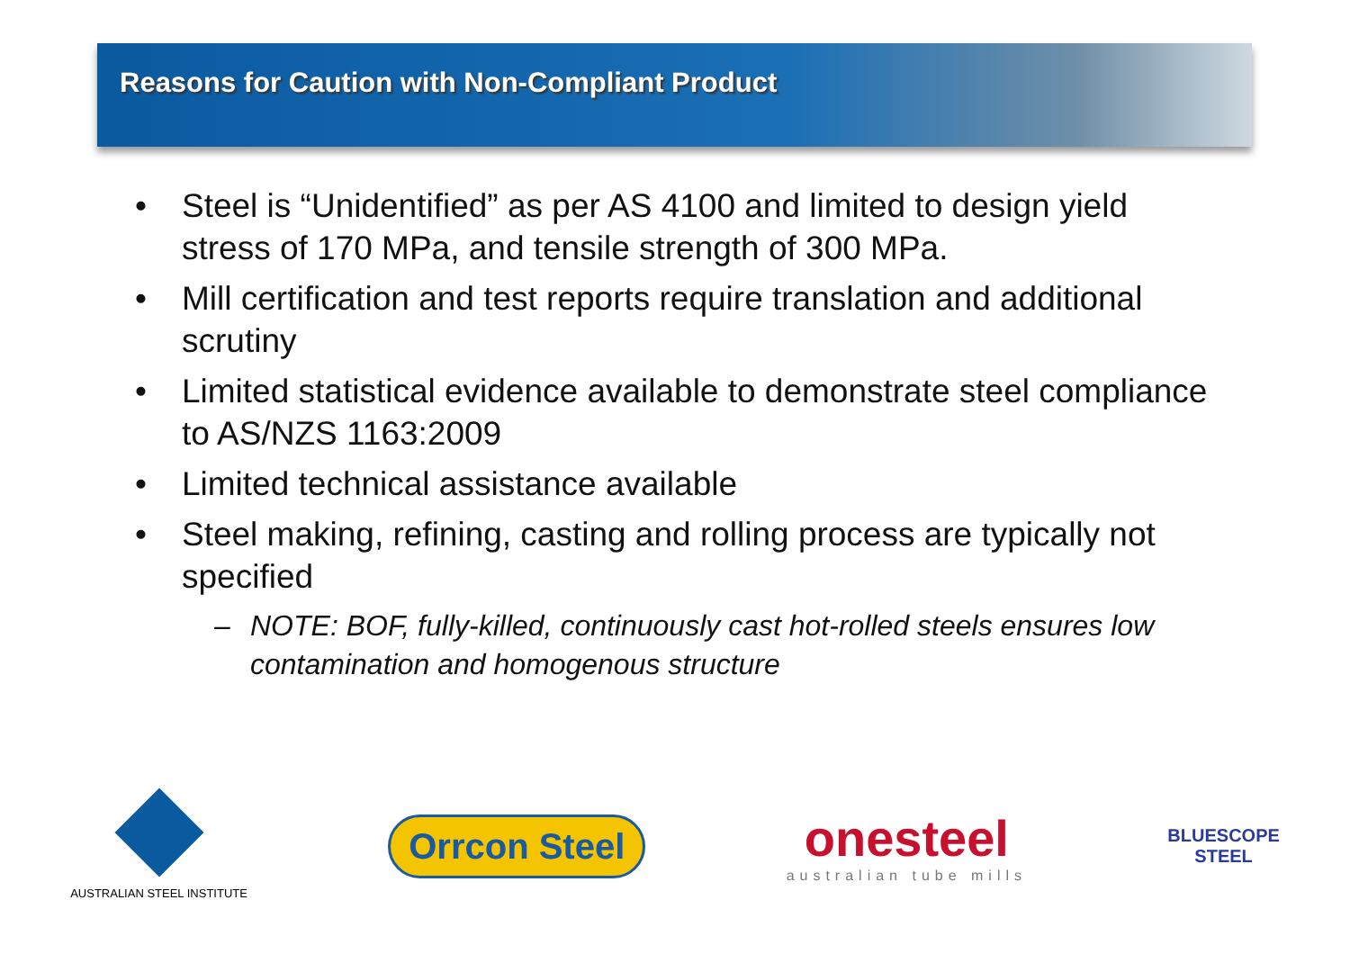Reasons for Caution with Non-Compliant Product
• Steel is “Unidentified” as per AS 4100 and limited to design yield stress of 170 MPa, and tensile strength of 300 MPa.
• Mill certification and test reports require translation and additional scrutiny
• Limited statistical evidence available to demonstrate steel compliance to AS/NZS 1163:2009
• Limited technical assistance available
• Steel making, refining, casting and rolling process are typically not specified
– NOTE: BOF, fully-killed, continuously cast hot-rolled steels ensures low contamination and homogenous structure
AUSTRALIAN STEEL INSTITUTE
Orrcon Steel
onesteel
australian tube mills
BLUESCOPE
STEEL